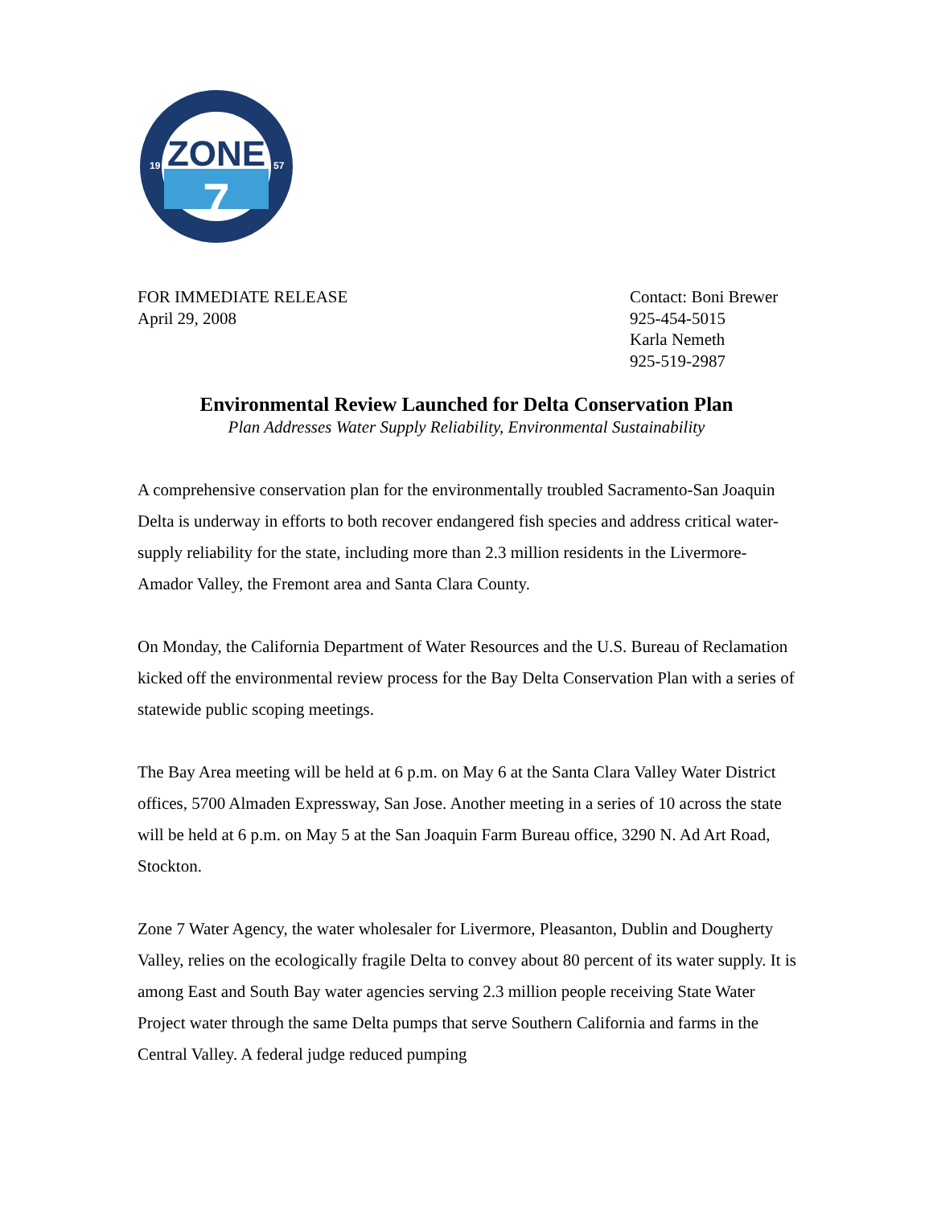ZONE
7
19
57
FOR IMMEDIATE RELEASE
April 29, 2008
Contact: Boni Brewer
925-454-5015
Karla Nemeth
925-519-2987
Environmental Review Launched for Delta Conservation Plan
Plan Addresses Water Supply Reliability, Environmental Sustainability
A comprehensive conservation plan for the environmentally troubled Sacramento-San Joaquin Delta is underway in efforts to both recover endangered fish species and address critical water-supply reliability for the state, including more than 2.3 million residents in the Livermore-Amador Valley, the Fremont area and Santa Clara County.
On Monday, the California Department of Water Resources and the U.S. Bureau of Reclamation kicked off the environmental review process for the Bay Delta Conservation Plan with a series of statewide public scoping meetings.
The Bay Area meeting will be held at 6 p.m. on May 6 at the Santa Clara Valley Water District offices, 5700 Almaden Expressway, San Jose. Another meeting in a series of 10 across the state will be held at 6 p.m. on May 5 at the San Joaquin Farm Bureau office, 3290 N. Ad Art Road, Stockton.
Zone 7 Water Agency, the water wholesaler for Livermore, Pleasanton, Dublin and Dougherty Valley, relies on the ecologically fragile Delta to convey about 80 percent of its water supply. It is among East and South Bay water agencies serving 2.3 million people receiving State Water Project water through the same Delta pumps that serve Southern California and farms in the Central Valley. A federal judge reduced pumping